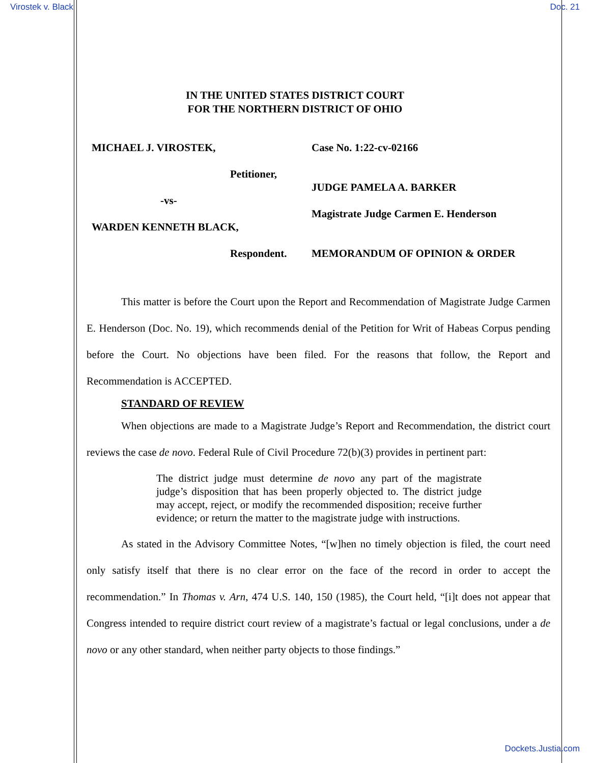Virostek v. Black Doc. 21
IN THE UNITED STATES DISTRICT COURT
FOR THE NORTHERN DISTRICT OF OHIO
MICHAEL J. VIROSTEK,
Petitioner,
-vs-
WARDEN KENNETH BLACK,
Respondent.
Case No. 1:22-cv-02166
JUDGE PAMELA A. BARKER
Magistrate Judge Carmen E. Henderson
MEMORANDUM OF OPINION & ORDER
This matter is before the Court upon the Report and Recommendation of Magistrate Judge Carmen E. Henderson (Doc. No. 19), which recommends denial of the Petition for Writ of Habeas Corpus pending before the Court. No objections have been filed. For the reasons that follow, the Report and Recommendation is ACCEPTED.
STANDARD OF REVIEW
When objections are made to a Magistrate Judge’s Report and Recommendation, the district court reviews the case de novo. Federal Rule of Civil Procedure 72(b)(3) provides in pertinent part:
The district judge must determine de novo any part of the magistrate judge’s disposition that has been properly objected to. The district judge may accept, reject, or modify the recommended disposition; receive further evidence; or return the matter to the magistrate judge with instructions.
As stated in the Advisory Committee Notes, “[w]hen no timely objection is filed, the court need only satisfy itself that there is no clear error on the face of the record in order to accept the recommendation.” In Thomas v. Arn, 474 U.S. 140, 150 (1985), the Court held, “[i]t does not appear that Congress intended to require district court review of a magistrate’s factual or legal conclusions, under a de novo or any other standard, when neither party objects to those findings.”
Dockets.Justia.com